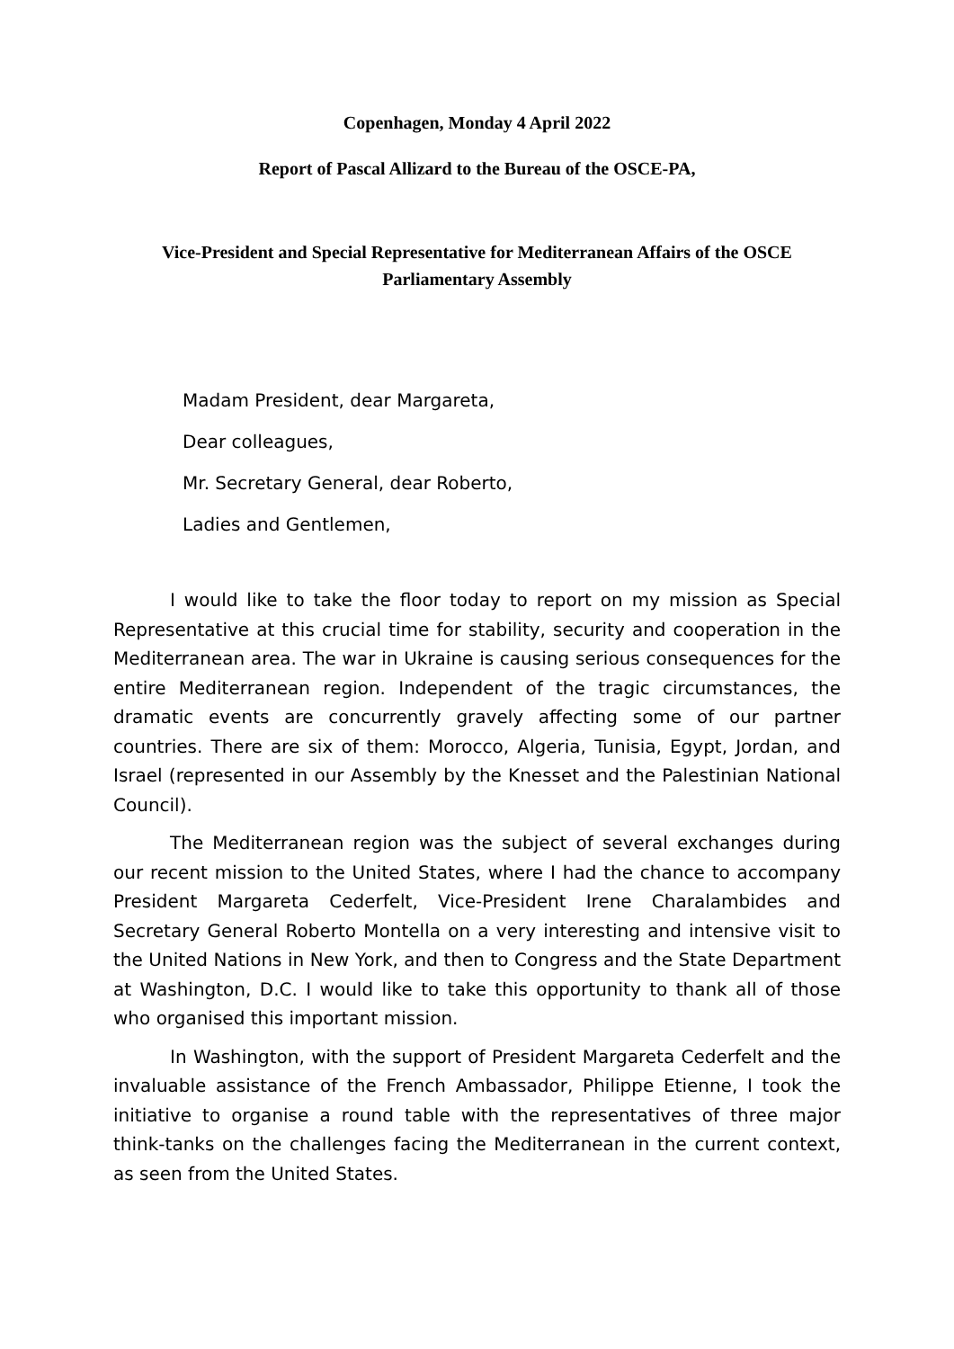Copenhagen, Monday 4 April 2022
Report of Pascal Allizard to the Bureau of the OSCE-PA,
Vice-President and Special Representative for Mediterranean Affairs of the OSCE Parliamentary Assembly
Madam President, dear Margareta,
Dear colleagues,
Mr. Secretary General, dear Roberto,
Ladies and Gentlemen,
I would like to take the floor today to report on my mission as Special Representative at this crucial time for stability, security and cooperation in the Mediterranean area. The war in Ukraine is causing serious consequences for the entire Mediterranean region. Independent of the tragic circumstances, the dramatic events are concurrently gravely affecting some of our partner countries. There are six of them: Morocco, Algeria, Tunisia, Egypt, Jordan, and Israel (represented in our Assembly by the Knesset and the Palestinian National Council).
The Mediterranean region was the subject of several exchanges during our recent mission to the United States, where I had the chance to accompany President Margareta Cederfelt, Vice-President Irene Charalambides and Secretary General Roberto Montella on a very interesting and intensive visit to the United Nations in New York, and then to Congress and the State Department at Washington, D.C. I would like to take this opportunity to thank all of those who organised this important mission.
In Washington, with the support of President Margareta Cederfelt and the invaluable assistance of the French Ambassador, Philippe Etienne, I took the initiative to organise a round table with the representatives of three major think-tanks on the challenges facing the Mediterranean in the current context, as seen from the United States.